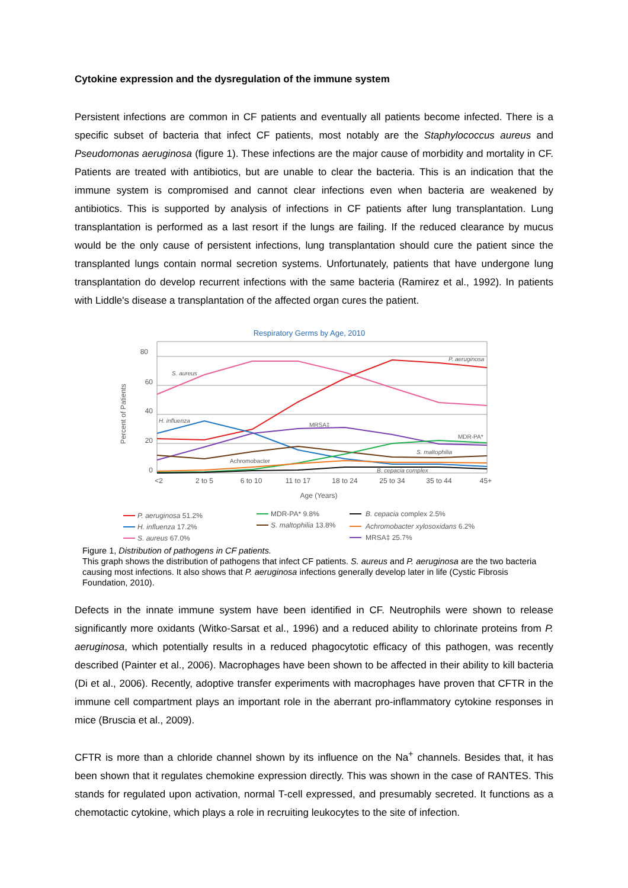Cytokine expression and the dysregulation of the immune system
Persistent infections are common in CF patients and eventually all patients become infected. There is a specific subset of bacteria that infect CF patients, most notably are the Staphylococcus aureus and Pseudomonas aeruginosa (figure 1). These infections are the major cause of morbidity and mortality in CF. Patients are treated with antibiotics, but are unable to clear the bacteria. This is an indication that the immune system is compromised and cannot clear infections even when bacteria are weakened by antibiotics. This is supported by analysis of infections in CF patients after lung transplantation. Lung transplantation is performed as a last resort if the lungs are failing. If the reduced clearance by mucus would be the only cause of persistent infections, lung transplantation should cure the patient since the transplanted lungs contain normal secretion systems. Unfortunately, patients that have undergone lung transplantation do develop recurrent infections with the same bacteria (Ramirez et al., 1992). In patients with Liddle's disease a transplantation of the affected organ cures the patient.
Respiratory Germs by Age, 2010
80
60
40
20
0
Percent of Patients
<2
2 to 5
6 to 10
11 to 17
18 to 24
25 to 34
35 to 44
45+
Age (Years)
S. aureus
P. aeruginosa
H. influenza
S. maltophilia
B. cepacia complex
MRSA‡
MDR-PA*
Achromobacter
P. aeruginosa 51.2%
H. influenza 17.2%
S. aureus 67.0%
MDR-PA* 9.8%
S. maltophilia 13.8%
B. cepacia complex 2.5%
Achromobacter xylosoxidans 6.2%
MRSA‡ 25.7%
Figure 1, Distribution of pathogens in CF patients.
This graph shows the distribution of pathogens that infect CF patients. S. aureus and P. aeruginosa are the two bacteria causing most infections. It also shows that P. aeruginosa infections generally develop later in life (Cystic Fibrosis Foundation, 2010).
Defects in the innate immune system have been identified in CF. Neutrophils were shown to release significantly more oxidants (Witko-Sarsat et al., 1996) and a reduced ability to chlorinate proteins from P. aeruginosa, which potentially results in a reduced phagocytotic efficacy of this pathogen, was recently described (Painter et al., 2006). Macrophages have been shown to be affected in their ability to kill bacteria (Di et al., 2006). Recently, adoptive transfer experiments with macrophages have proven that CFTR in the immune cell compartment plays an important role in the aberrant pro-inflammatory cytokine responses in mice (Bruscia et al., 2009).
CFTR is more than a chloride channel shown by its influence on the Na<sup>+</sup> channels. Besides that, it has been shown that it regulates chemokine expression directly. This was shown in the case of RANTES. This stands for regulated upon activation, normal T-cell expressed, and presumably secreted. It functions as a chemotactic cytokine, which plays a role in recruiting leukocytes to the site of infection.